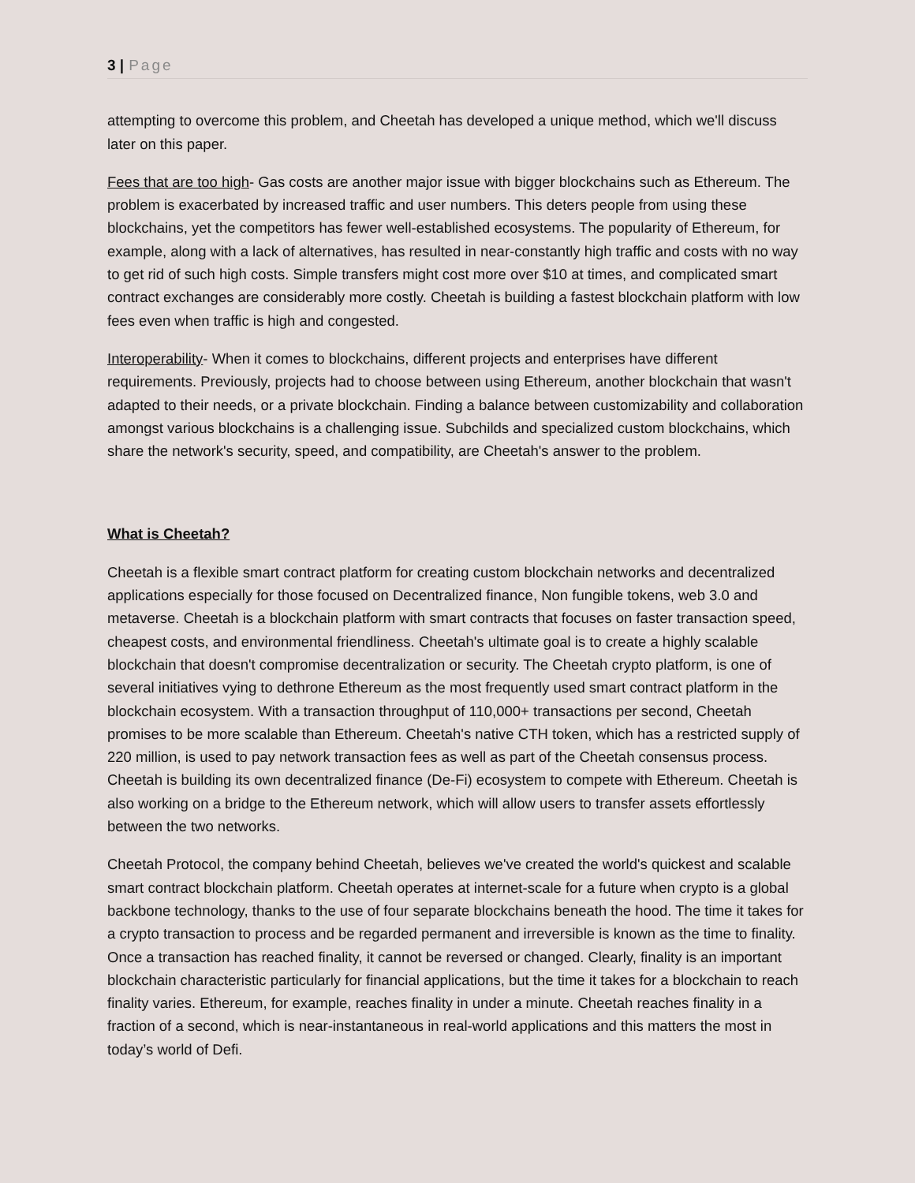3 | Page
attempting to overcome this problem, and Cheetah has developed a unique method, which we'll discuss later on this paper.
Fees that are too high- Gas costs are another major issue with bigger blockchains such as Ethereum. The problem is exacerbated by increased traffic and user numbers. This deters people from using these blockchains, yet the competitors has fewer well-established ecosystems. The popularity of Ethereum, for example, along with a lack of alternatives, has resulted in near-constantly high traffic and costs with no way to get rid of such high costs. Simple transfers might cost more over $10 at times, and complicated smart contract exchanges are considerably more costly. Cheetah is building a fastest blockchain platform with low fees even when traffic is high and congested.
Interoperability- When it comes to blockchains, different projects and enterprises have different requirements. Previously, projects had to choose between using Ethereum, another blockchain that wasn't adapted to their needs, or a private blockchain. Finding a balance between customizability and collaboration amongst various blockchains is a challenging issue. Subchilds and specialized custom blockchains, which share the network's security, speed, and compatibility, are Cheetah's answer to the problem.
What is Cheetah?
Cheetah is a flexible smart contract platform for creating custom blockchain networks and decentralized applications especially for those focused on Decentralized finance, Non fungible tokens, web 3.0 and metaverse. Cheetah is a blockchain platform with smart contracts that focuses on faster transaction speed, cheapest costs, and environmental friendliness. Cheetah's ultimate goal is to create a highly scalable blockchain that doesn't compromise decentralization or security. The Cheetah crypto platform, is one of several initiatives vying to dethrone Ethereum as the most frequently used smart contract platform in the blockchain ecosystem. With a transaction throughput of 110,000+ transactions per second, Cheetah promises to be more scalable than Ethereum. Cheetah's native CTH token, which has a restricted supply of 220 million, is used to pay network transaction fees as well as part of the Cheetah consensus process. Cheetah is building its own decentralized finance (De-Fi) ecosystem to compete with Ethereum. Cheetah is also working on a bridge to the Ethereum network, which will allow users to transfer assets effortlessly between the two networks.
Cheetah Protocol, the company behind Cheetah, believes we've created the world's quickest and scalable smart contract blockchain platform. Cheetah operates at internet-scale for a future when crypto is a global backbone technology, thanks to the use of four separate blockchains beneath the hood. The time it takes for a crypto transaction to process and be regarded permanent and irreversible is known as the time to finality. Once a transaction has reached finality, it cannot be reversed or changed. Clearly, finality is an important blockchain characteristic particularly for financial applications, but the time it takes for a blockchain to reach finality varies. Ethereum, for example, reaches finality in under a minute. Cheetah reaches finality in a fraction of a second, which is near-instantaneous in real-world applications and this matters the most in today’s world of Defi.